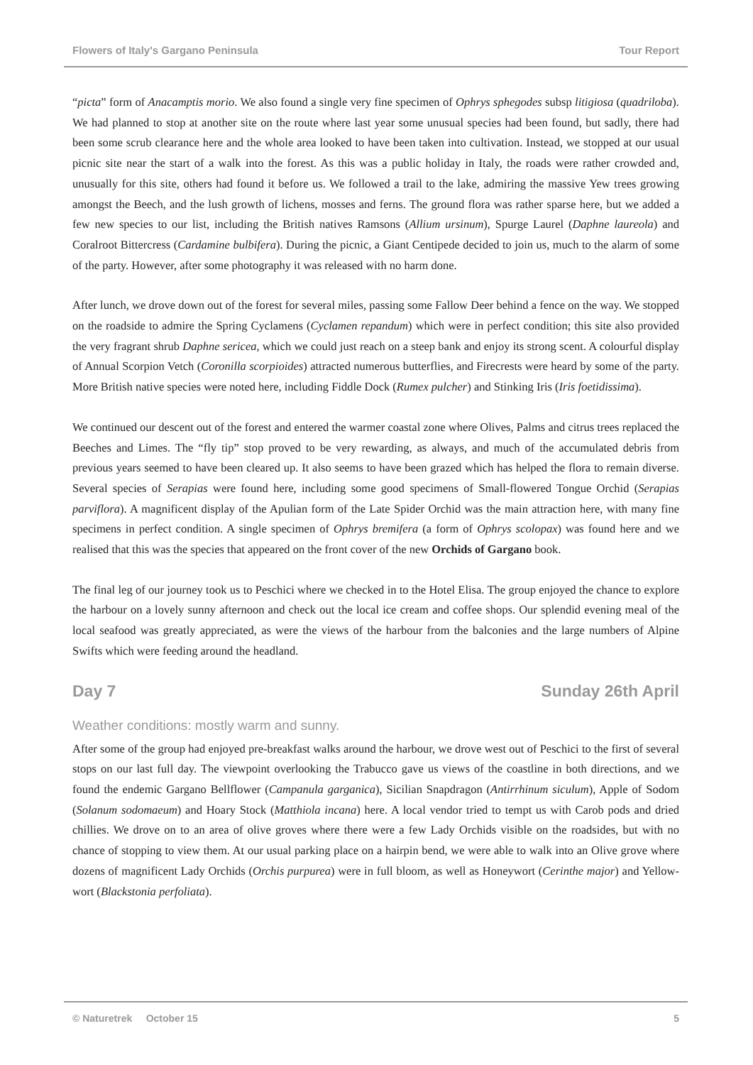Flowers of Italy's Gargano Peninsula Tour Report
“picta” form of Anacamptis morio. We also found a single very fine specimen of Ophrys sphegodes subsp litigiosa (quadriloba). We had planned to stop at another site on the route where last year some unusual species had been found, but sadly, there had been some scrub clearance here and the whole area looked to have been taken into cultivation. Instead, we stopped at our usual picnic site near the start of a walk into the forest. As this was a public holiday in Italy, the roads were rather crowded and, unusually for this site, others had found it before us. We followed a trail to the lake, admiring the massive Yew trees growing amongst the Beech, and the lush growth of lichens, mosses and ferns. The ground flora was rather sparse here, but we added a few new species to our list, including the British natives Ramsons (Allium ursinum), Spurge Laurel (Daphne laureola) and Coralroot Bittercress (Cardamine bulbifera). During the picnic, a Giant Centipede decided to join us, much to the alarm of some of the party. However, after some photography it was released with no harm done.
After lunch, we drove down out of the forest for several miles, passing some Fallow Deer behind a fence on the way. We stopped on the roadside to admire the Spring Cyclamens (Cyclamen repandum) which were in perfect condition; this site also provided the very fragrant shrub Daphne sericea, which we could just reach on a steep bank and enjoy its strong scent. A colourful display of Annual Scorpion Vetch (Coronilla scorpioides) attracted numerous butterflies, and Firecrests were heard by some of the party. More British native species were noted here, including Fiddle Dock (Rumex pulcher) and Stinking Iris (Iris foetidissima).
We continued our descent out of the forest and entered the warmer coastal zone where Olives, Palms and citrus trees replaced the Beeches and Limes. The “fly tip” stop proved to be very rewarding, as always, and much of the accumulated debris from previous years seemed to have been cleared up. It also seems to have been grazed which has helped the flora to remain diverse. Several species of Serapias were found here, including some good specimens of Small-flowered Tongue Orchid (Serapias parviflora). A magnificent display of the Apulian form of the Late Spider Orchid was the main attraction here, with many fine specimens in perfect condition. A single specimen of Ophrys bremifera (a form of Ophrys scolopax) was found here and we realised that this was the species that appeared on the front cover of the new Orchids of Gargano book.
The final leg of our journey took us to Peschici where we checked in to the Hotel Elisa. The group enjoyed the chance to explore the harbour on a lovely sunny afternoon and check out the local ice cream and coffee shops. Our splendid evening meal of the local seafood was greatly appreciated, as were the views of the harbour from the balconies and the large numbers of Alpine Swifts which were feeding around the headland.
Day 7 Sunday 26th April
Weather conditions: mostly warm and sunny.
After some of the group had enjoyed pre-breakfast walks around the harbour, we drove west out of Peschici to the first of several stops on our last full day. The viewpoint overlooking the Trabucco gave us views of the coastline in both directions, and we found the endemic Gargano Bellflower (Campanula garganica), Sicilian Snapdragon (Antirrhinum siculum), Apple of Sodom (Solanum sodomaeum) and Hoary Stock (Matthiola incana) here. A local vendor tried to tempt us with Carob pods and dried chillies. We drove on to an area of olive groves where there were a few Lady Orchids visible on the roadsides, but with no chance of stopping to view them. At our usual parking place on a hairpin bend, we were able to walk into an Olive grove where dozens of magnificent Lady Orchids (Orchis purpurea) were in full bloom, as well as Honeywort (Cerinthe major) and Yellow-wort (Blackstonia perfoliata).
© Naturetrek October 15 5